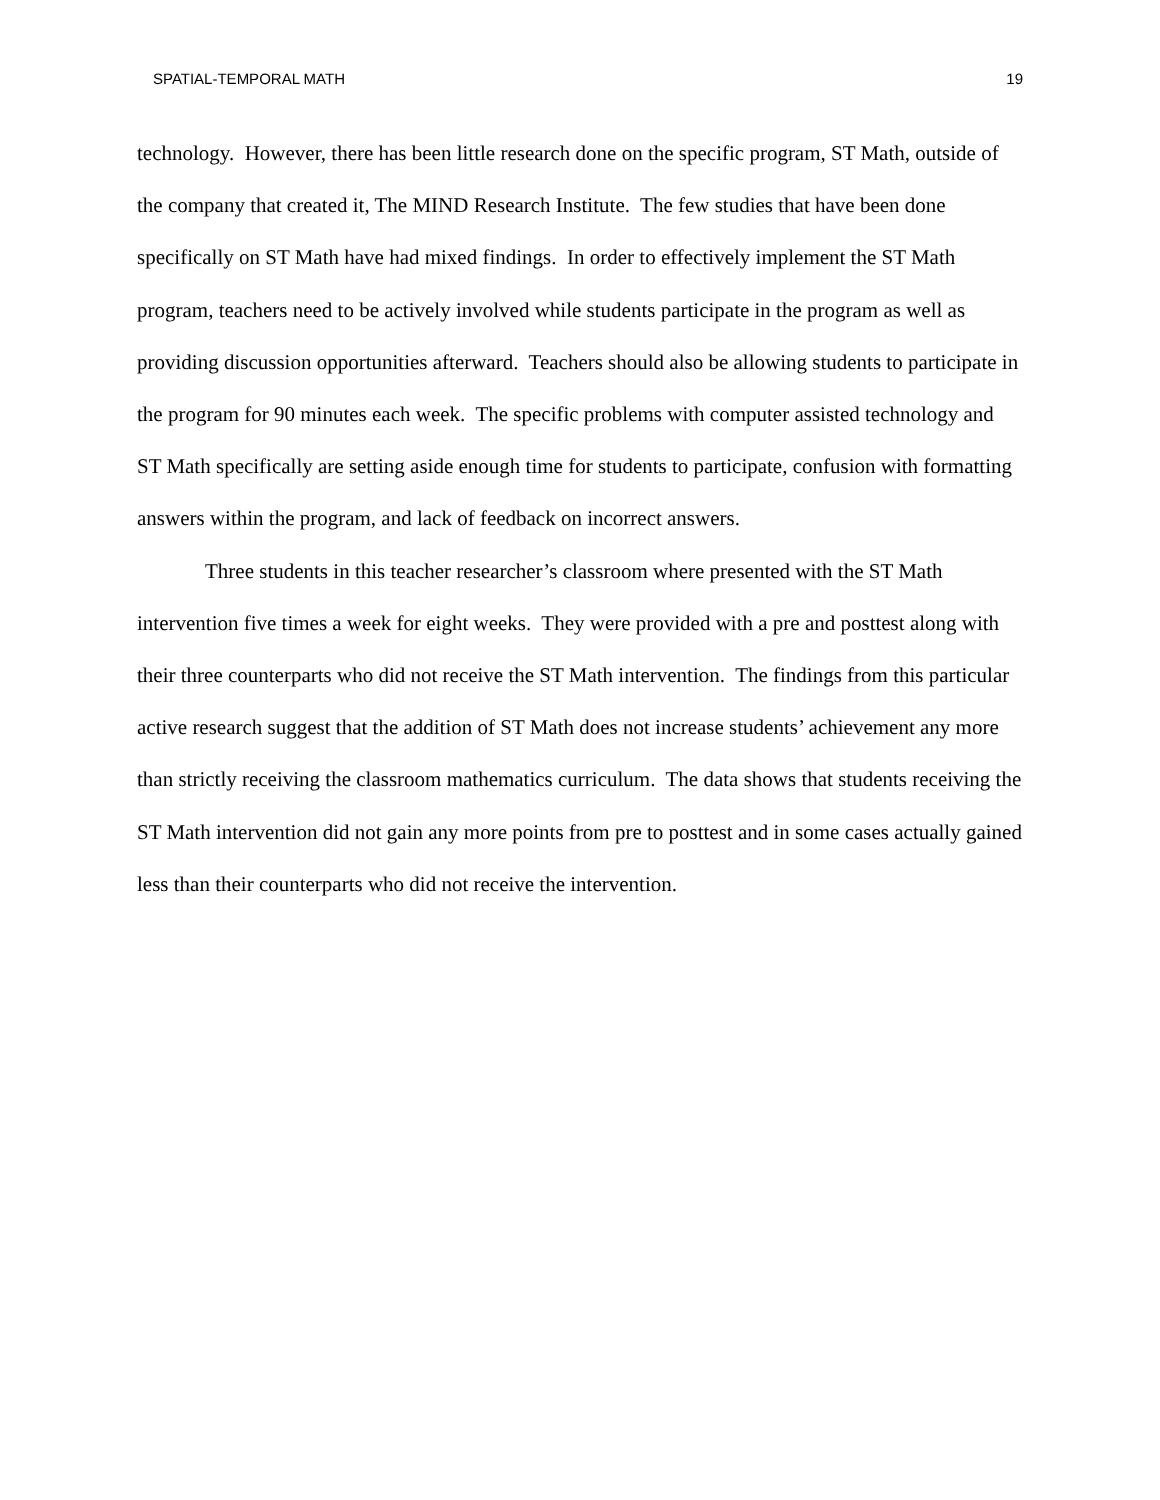SPATIAL-TEMPORAL MATH 19
technology. However, there has been little research done on the specific program, ST Math, outside of the company that created it, The MIND Research Institute. The few studies that have been done specifically on ST Math have had mixed findings. In order to effectively implement the ST Math program, teachers need to be actively involved while students participate in the program as well as providing discussion opportunities afterward. Teachers should also be allowing students to participate in the program for 90 minutes each week. The specific problems with computer assisted technology and ST Math specifically are setting aside enough time for students to participate, confusion with formatting answers within the program, and lack of feedback on incorrect answers.
Three students in this teacher researcher’s classroom where presented with the ST Math intervention five times a week for eight weeks. They were provided with a pre and posttest along with their three counterparts who did not receive the ST Math intervention. The findings from this particular active research suggest that the addition of ST Math does not increase students’ achievement any more than strictly receiving the classroom mathematics curriculum. The data shows that students receiving the ST Math intervention did not gain any more points from pre to posttest and in some cases actually gained less than their counterparts who did not receive the intervention.